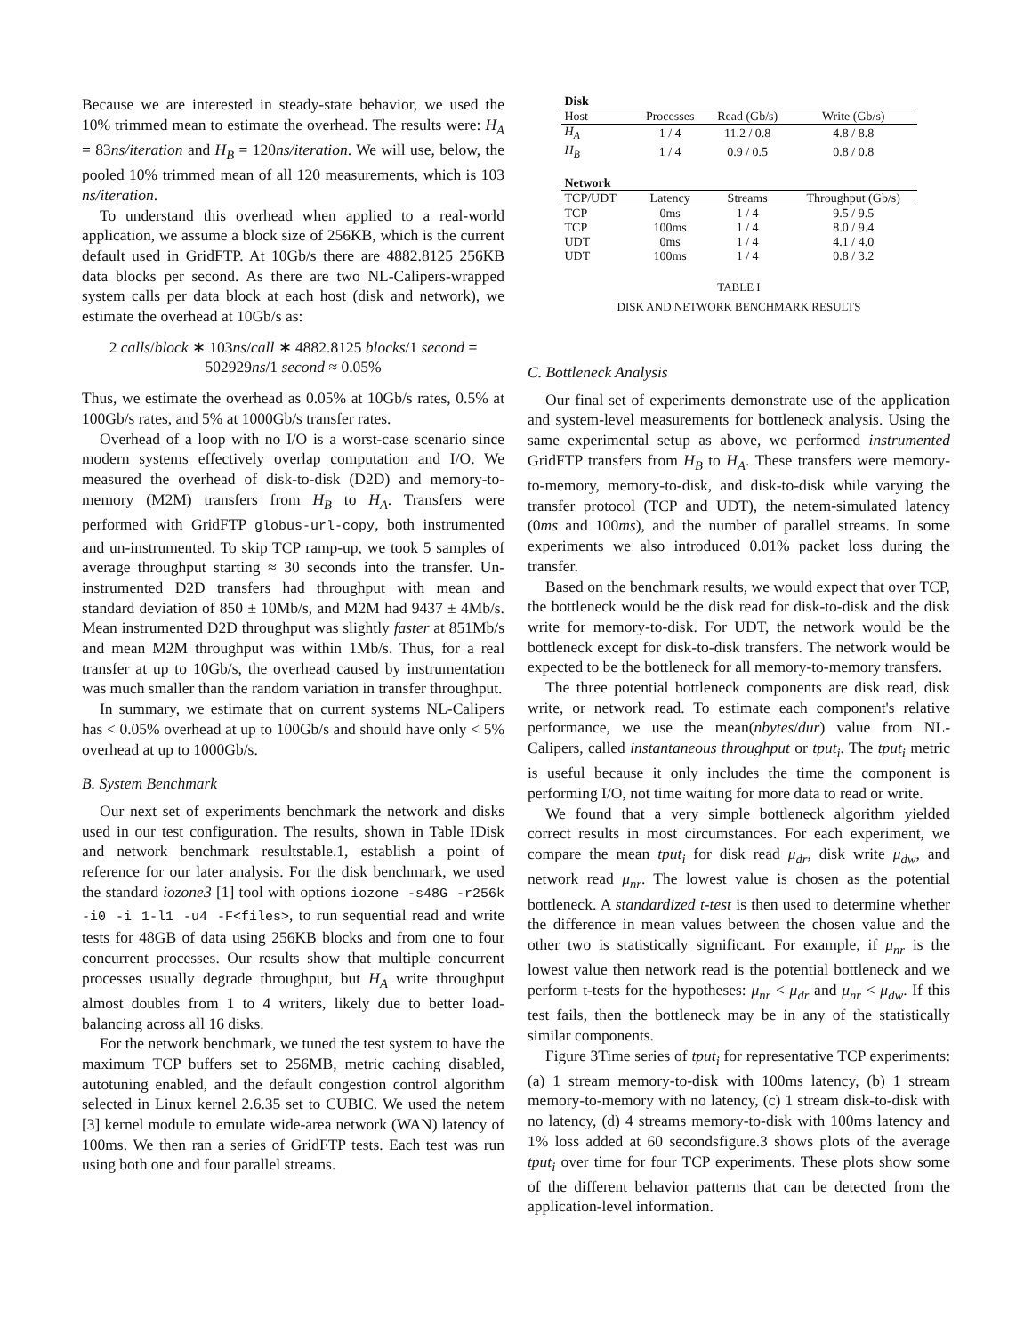Because we are interested in steady-state behavior, we used the 10% trimmed mean to estimate the overhead. The results were: H<sub>A</sub> = 83ns/iteration and H<sub>B</sub> = 120ns/iteration. We will use, below, the pooled 10% trimmed mean of all 120 measurements, which is 103 ns/iteration.
To understand this overhead when applied to a real-world application, we assume a block size of 256KB, which is the current default used in GridFTP. At 10Gb/s there are 4882.8125 256KB data blocks per second. As there are two NL-Calipers-wrapped system calls per data block at each host (disk and network), we estimate the overhead at 10Gb/s as:
2 calls/block ∗ 103ns/call ∗ 4882.8125 blocks/1 second = 502929ns/1 second ≈ 0.05%
Thus, we estimate the overhead as 0.05% at 10Gb/s rates, 0.5% at 100Gb/s rates, and 5% at 1000Gb/s transfer rates.
Overhead of a loop with no I/O is a worst-case scenario since modern systems effectively overlap computation and I/O. We measured the overhead of disk-to-disk (D2D) and memory-to-memory (M2M) transfers from H<sub>B</sub> to H<sub>A</sub>. Transfers were performed with GridFTP globus-url-copy, both instrumented and un-instrumented. To skip TCP ramp-up, we took 5 samples of average throughput starting ≈ 30 seconds into the transfer. Un-instrumented D2D transfers had throughput with mean and standard deviation of 850 ± 10Mb/s, and M2M had 9437 ± 4Mb/s. Mean instrumented D2D throughput was slightly faster at 851Mb/s and mean M2M throughput was within 1Mb/s. Thus, for a real transfer at up to 10Gb/s, the overhead caused by instrumentation was much smaller than the random variation in transfer throughput.
In summary, we estimate that on current systems NL-Calipers has < 0.05% overhead at up to 100Gb/s and should have only < 5% overhead at up to 1000Gb/s.
B. System Benchmark
Our next set of experiments benchmark the network and disks used in our test configuration. The results, shown in Table IDisk and network benchmark resultstable.1, establish a point of reference for our later analysis. For the disk benchmark, we used the standard iozone3 [1] tool with options iozone -s48G -r256k -i0 -i 1-l1 -u4 -F<files>, to run sequential read and write tests for 48GB of data using 256KB blocks and from one to four concurrent processes. Our results show that multiple concurrent processes usually degrade throughput, but H<sub>A</sub> write throughput almost doubles from 1 to 4 writers, likely due to better load-balancing across all 16 disks.
For the network benchmark, we tuned the test system to have the maximum TCP buffers set to 256MB, metric caching disabled, autotuning enabled, and the default congestion control algorithm selected in Linux kernel 2.6.35 set to CUBIC. We used the netem [3] kernel module to emulate wide-area network (WAN) latency of 100ms. We then ran a series of GridFTP tests. Each test was run using both one and four parallel streams.
| Disk | | | |
| Host | Processes | Read (Gb/s) | Write (Gb/s) |
| H<sub>A</sub> | 1 / 4 | 11.2 / 0.8 | 4.8 / 8.8 |
| H<sub>B</sub> | 1 / 4 | 0.9 / 0.5 | 0.8 / 0.8 |
| Network | | | |
| TCP/UDT | Latency | Streams | Throughput (Gb/s) |
| TCP | 0ms | 1 / 4 | 9.5 / 9.5 |
| TCP | 100ms | 1 / 4 | 8.0 / 9.4 |
| UDT | 0ms | 1 / 4 | 4.1 / 4.0 |
| UDT | 100ms | 1 / 4 | 0.8 / 3.2 |
TABLE I
DISK AND NETWORK BENCHMARK RESULTS
C. Bottleneck Analysis
Our final set of experiments demonstrate use of the application and system-level measurements for bottleneck analysis. Using the same experimental setup as above, we performed instrumented GridFTP transfers from H<sub>B</sub> to H<sub>A</sub>. These transfers were memory-to-memory, memory-to-disk, and disk-to-disk while varying the transfer protocol (TCP and UDT), the netem-simulated latency (0ms and 100ms), and the number of parallel streams. In some experiments we also introduced 0.01% packet loss during the transfer.
Based on the benchmark results, we would expect that over TCP, the bottleneck would be the disk read for disk-to-disk and the disk write for memory-to-disk. For UDT, the network would be the bottleneck except for disk-to-disk transfers. The network would be expected to be the bottleneck for all memory-to-memory transfers.
The three potential bottleneck components are disk read, disk write, or network read. To estimate each component's relative performance, we use the mean(nbytes/dur) value from NL-Calipers, called instantaneous throughput or tput<sub>i</sub>. The tput<sub>i</sub> metric is useful because it only includes the time the component is performing I/O, not time waiting for more data to read or write.
We found that a very simple bottleneck algorithm yielded correct results in most circumstances. For each experiment, we compare the mean tput<sub>i</sub> for disk read μ<sub>dr</sub>, disk write μ<sub>dw</sub>, and network read μ<sub>nr</sub>. The lowest value is chosen as the potential bottleneck. A standardized t-test is then used to determine whether the difference in mean values between the chosen value and the other two is statistically significant. For example, if μ<sub>nr</sub> is the lowest value then network read is the potential bottleneck and we perform t-tests for the hypotheses: μ<sub>nr</sub> < μ<sub>dr</sub> and μ<sub>nr</sub> < μ<sub>dw</sub>. If this test fails, then the bottleneck may be in any of the statistically similar components.
Figure 3Time series of tput<sub>i</sub> for representative TCP experiments: (a) 1 stream memory-to-disk with 100ms latency, (b) 1 stream memory-to-memory with no latency, (c) 1 stream disk-to-disk with no latency, (d) 4 streams memory-to-disk with 100ms latency and 1% loss added at 60 secondsfigure.3 shows plots of the average tput<sub>i</sub> over time for four TCP experiments. These plots show some of the different behavior patterns that can be detected from the application-level information.